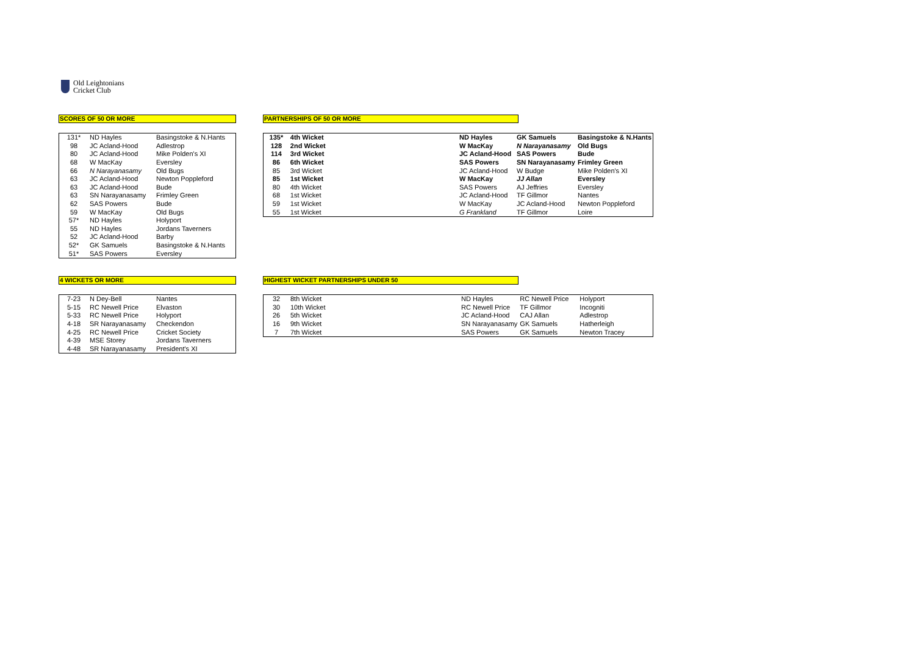Old Leightonians
Cricket Club
SCORES OF 50 OR MORE
| 131* | ND Hayles | Basingstoke & N.Hants |
| 98 | JC Acland-Hood | Adlestrop |
| 80 | JC Acland-Hood | Mike Polden's XI |
| 68 | W MacKay | Eversley |
| 66 | N Narayanasamy | Old Bugs |
| 63 | JC Acland-Hood | Newton Poppleford |
| 63 | JC Acland-Hood | Bude |
| 63 | SN Narayanasamy | Frimley Green |
| 62 | SAS Powers | Bude |
| 59 | W MacKay | Old Bugs |
| 57* | ND Hayles | Holyport |
| 55 | ND Hayles | Jordans Taverners |
| 52 | JC Acland-Hood | Barby |
| 52* | GK Samuels | Basingstoke & N.Hants |
| 51* | SAS Powers | Eversley |
PARTNERSHIPS OF 50 OR MORE
| 135* | 4th Wicket | ND Hayles | GK Samuels | Basingstoke & N.Hants |
| 128 | 2nd Wicket | W MacKay | N Narayanasamy | Old Bugs |
| 114 | 3rd Wicket | JC Acland-Hood | SAS Powers | Bude |
| 86 | 6th Wicket | SAS Powers | SN Narayanasamy | Frimley Green |
| 85 | 3rd Wicket | JC Acland-Hood | W Budge | Mike Polden's XI |
| 85 | 1st Wicket | W MacKay | JJ Allan | Eversley |
| 80 | 4th Wicket | SAS Powers | AJ Jeffries | Eversley |
| 68 | 1st Wicket | JC Acland-Hood | TF Gillmor | Nantes |
| 59 | 1st Wicket | W MacKay | JC Acland-Hood | Newton Poppleford |
| 55 | 1st Wicket | G Frankland | TF Gillmor | Loire |
4 WICKETS OR MORE
| 7-23 | N Dey-Bell | Nantes |
| 5-15 | RC Newell Price | Elvaston |
| 5-33 | RC Newell Price | Holyport |
| 4-18 | SR Narayanasamy | Checkendon |
| 4-25 | RC Newell Price | Cricket Society |
| 4-39 | MSE Storey | Jordans Taverners |
| 4-48 | SR Narayanasamy | President's XI |
HIGHEST WICKET PARTNERSHIPS UNDER 50
| 32 | 8th Wicket | ND Hayles | RC Newell Price | Holyport |
| 30 | 10th Wicket | RC Newell Price | TF Gillmor | Incogniti |
| 26 | 5th Wicket | JC Acland-Hood | CAJ Allan | Adlestrop |
| 16 | 9th Wicket | SN Narayanasamy | GK Samuels | Hatherleigh |
| 7 | 7th Wicket | SAS Powers | GK Samuels | Newton Tracey |